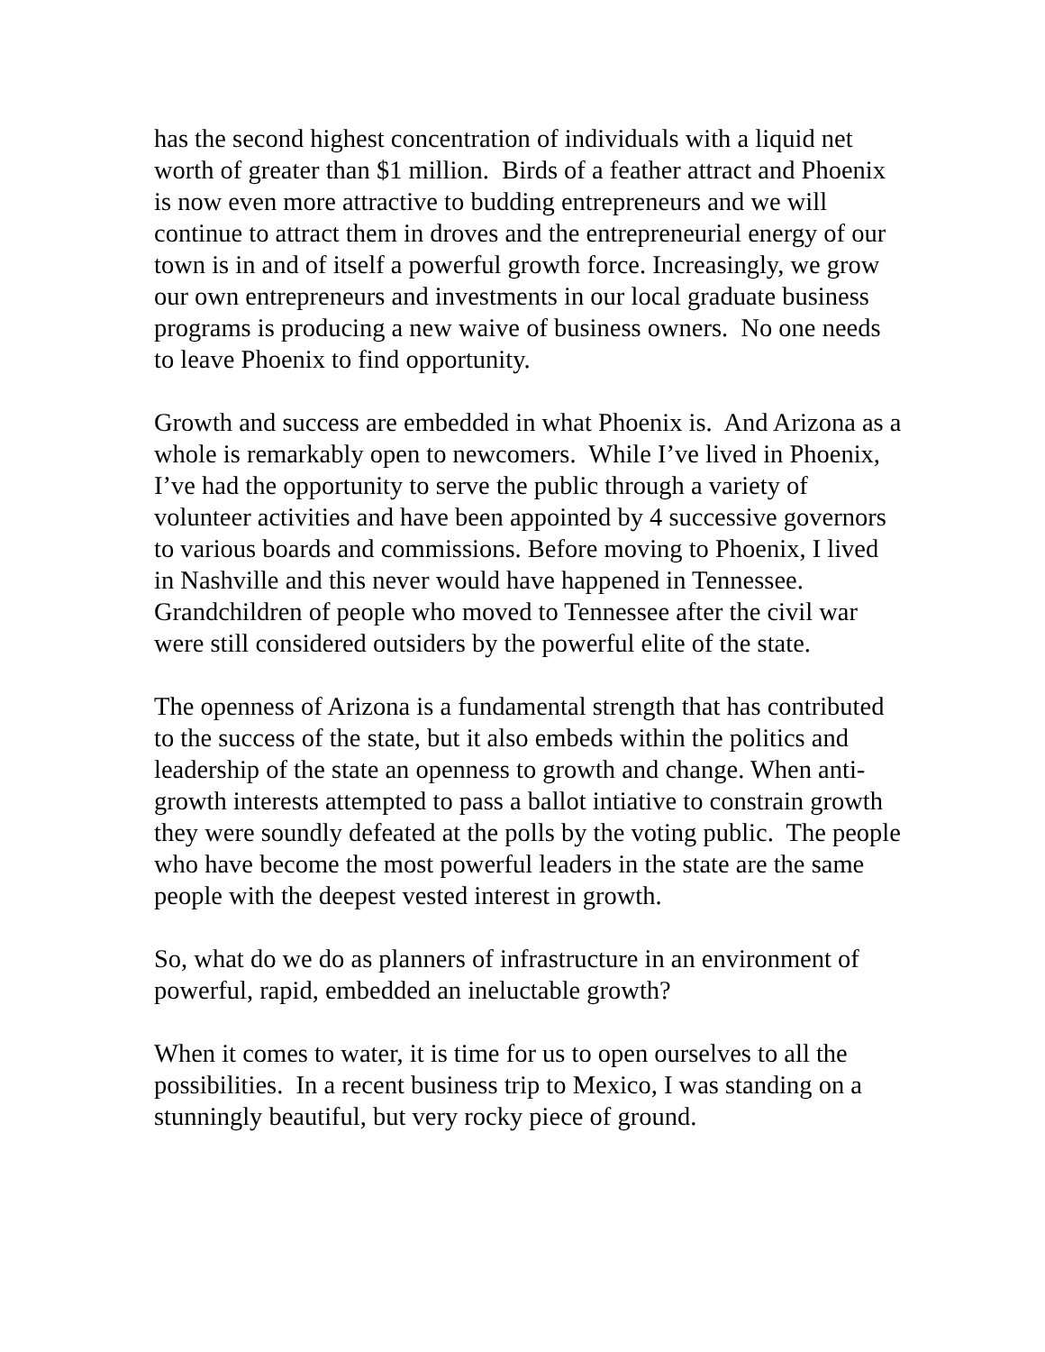has the second highest concentration of individuals with a liquid net worth of greater than $1 million. Birds of a feather attract and Phoenix is now even more attractive to budding entrepreneurs and we will continue to attract them in droves and the entrepreneurial energy of our town is in and of itself a powerful growth force. Increasingly, we grow our own entrepreneurs and investments in our local graduate business programs is producing a new waive of business owners. No one needs to leave Phoenix to find opportunity.
Growth and success are embedded in what Phoenix is. And Arizona as a whole is remarkably open to newcomers. While I’ve lived in Phoenix, I’ve had the opportunity to serve the public through a variety of volunteer activities and have been appointed by 4 successive governors to various boards and commissions. Before moving to Phoenix, I lived in Nashville and this never would have happened in Tennessee. Grandchildren of people who moved to Tennessee after the civil war were still considered outsiders by the powerful elite of the state.
The openness of Arizona is a fundamental strength that has contributed to the success of the state, but it also embeds within the politics and leadership of the state an openness to growth and change. When anti-growth interests attempted to pass a ballot intiative to constrain growth they were soundly defeated at the polls by the voting public. The people who have become the most powerful leaders in the state are the same people with the deepest vested interest in growth.
So, what do we do as planners of infrastructure in an environment of powerful, rapid, embedded an ineluctable growth?
When it comes to water, it is time for us to open ourselves to all the possibilities. In a recent business trip to Mexico, I was standing on a stunningly beautiful, but very rocky piece of ground.